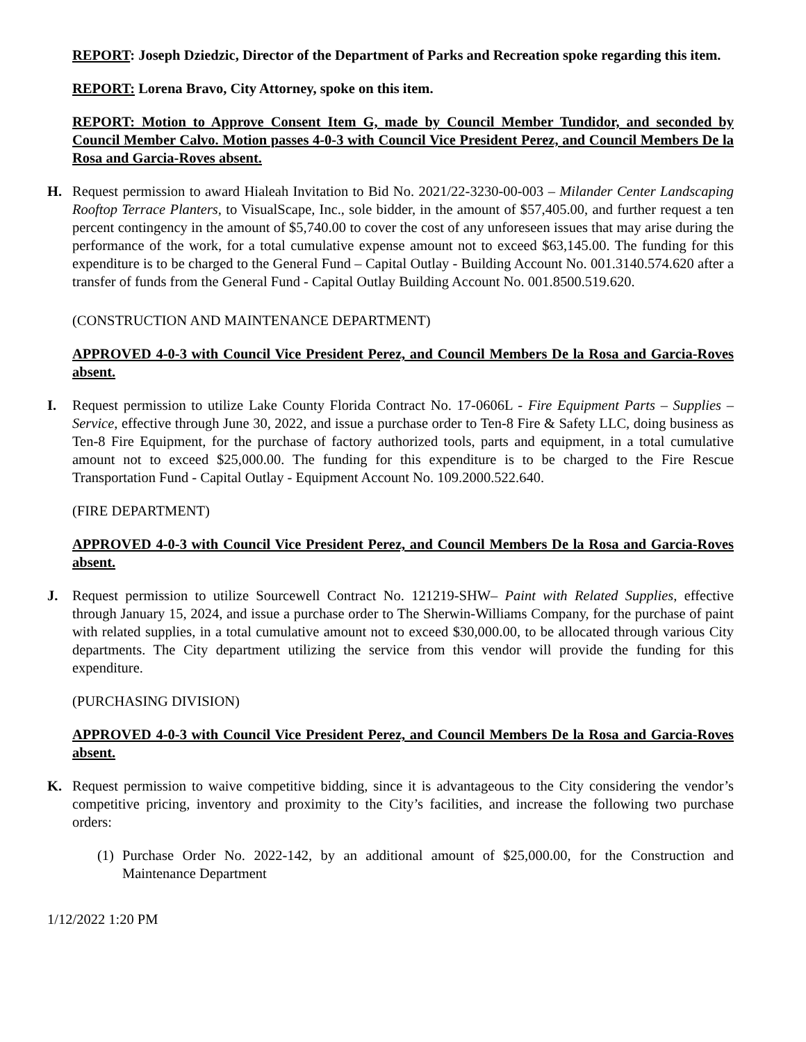REPORT: Joseph Dziedzic, Director of the Department of Parks and Recreation spoke regarding this item.
REPORT: Lorena Bravo, City Attorney, spoke on this item.
REPORT: Motion to Approve Consent Item G, made by Council Member Tundidor, and seconded by Council Member Calvo. Motion passes 4-0-3 with Council Vice President Perez, and Council Members De la Rosa and Garcia-Roves absent.
H. Request permission to award Hialeah Invitation to Bid No. 2021/22-3230-00-003 – Milander Center Landscaping Rooftop Terrace Planters, to VisualScape, Inc., sole bidder, in the amount of $57,405.00, and further request a ten percent contingency in the amount of $5,740.00 to cover the cost of any unforeseen issues that may arise during the performance of the work, for a total cumulative expense amount not to exceed $63,145.00. The funding for this expenditure is to be charged to the General Fund – Capital Outlay - Building Account No. 001.3140.574.620 after a transfer of funds from the General Fund - Capital Outlay Building Account No. 001.8500.519.620.
(CONSTRUCTION AND MAINTENANCE DEPARTMENT)
APPROVED 4-0-3 with Council Vice President Perez, and Council Members De la Rosa and Garcia-Roves absent.
I. Request permission to utilize Lake County Florida Contract No. 17-0606L - Fire Equipment Parts – Supplies – Service, effective through June 30, 2022, and issue a purchase order to Ten-8 Fire & Safety LLC, doing business as Ten-8 Fire Equipment, for the purchase of factory authorized tools, parts and equipment, in a total cumulative amount not to exceed $25,000.00. The funding for this expenditure is to be charged to the Fire Rescue Transportation Fund - Capital Outlay - Equipment Account No. 109.2000.522.640.
(FIRE DEPARTMENT)
APPROVED 4-0-3 with Council Vice President Perez, and Council Members De la Rosa and Garcia-Roves absent.
J. Request permission to utilize Sourcewell Contract No. 121219-SHW– Paint with Related Supplies, effective through January 15, 2024, and issue a purchase order to The Sherwin-Williams Company, for the purchase of paint with related supplies, in a total cumulative amount not to exceed $30,000.00, to be allocated through various City departments. The City department utilizing the service from this vendor will provide the funding for this expenditure.
(PURCHASING DIVISION)
APPROVED 4-0-3 with Council Vice President Perez, and Council Members De la Rosa and Garcia-Roves absent.
K. Request permission to waive competitive bidding, since it is advantageous to the City considering the vendor’s competitive pricing, inventory and proximity to the City’s facilities, and increase the following two purchase orders:
(1)
Purchase Order No. 2022-142, by an additional amount of $25,000.00, for the Construction and Maintenance Department
1/12/2022 1:20 PM